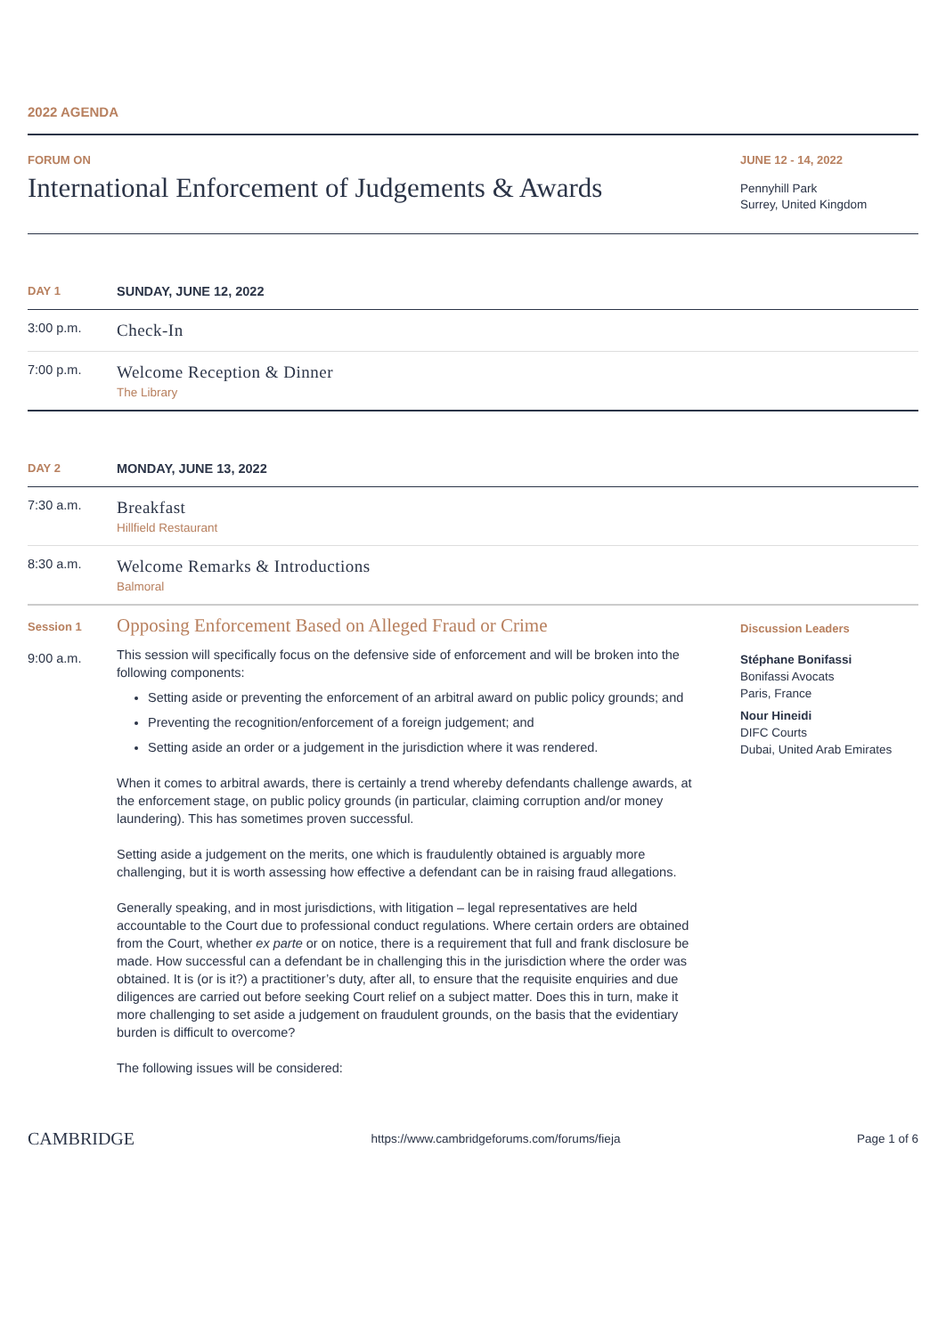2022 AGENDA
FORUM ON
International Enforcement of Judgements & Awards
JUNE 12 - 14, 2022
Pennyhill Park
Surrey, United Kingdom
DAY 1 SUNDAY, JUNE 12, 2022
3:00 p.m.
Check-In
7:00 p.m.
Welcome Reception & Dinner
The Library
DAY 2 MONDAY, JUNE 13, 2022
7:30 a.m.
Breakfast
Hillfield Restaurant
8:30 a.m.
Welcome Remarks & Introductions
Balmoral
Session 1
9:00 a.m.
Opposing Enforcement Based on Alleged Fraud or Crime
This session will specifically focus on the defensive side of enforcement and will be broken into the following components:
Setting aside or preventing the enforcement of an arbitral award on public policy grounds; and
Preventing the recognition/enforcement of a foreign judgement; and
Setting aside an order or a judgement in the jurisdiction where it was rendered.
When it comes to arbitral awards, there is certainly a trend whereby defendants challenge awards, at the enforcement stage, on public policy grounds (in particular, claiming corruption and/or money laundering). This has sometimes proven successful.
Setting aside a judgement on the merits, one which is fraudulently obtained is arguably more challenging, but it is worth assessing how effective a defendant can be in raising fraud allegations.
Generally speaking, and in most jurisdictions, with litigation – legal representatives are held accountable to the Court due to professional conduct regulations. Where certain orders are obtained from the Court, whether ex parte or on notice, there is a requirement that full and frank disclosure be made. How successful can a defendant be in challenging this in the jurisdiction where the order was obtained. It is (or is it?) a practitioner’s duty, after all, to ensure that the requisite enquiries and due diligences are carried out before seeking Court relief on a subject matter. Does this in turn, make it more challenging to set aside a judgement on fraudulent grounds, on the basis that the evidentiary burden is difficult to overcome?
The following issues will be considered:
Discussion Leaders
Stéphane Bonifassi
Bonifassi Avocats
Paris, France
Nour Hineidi
DIFC Courts
Dubai, United Arab Emirates
CAMBRIDGE
https://www.cambridgeforums.com/forums/fieja
Page 1 of 6